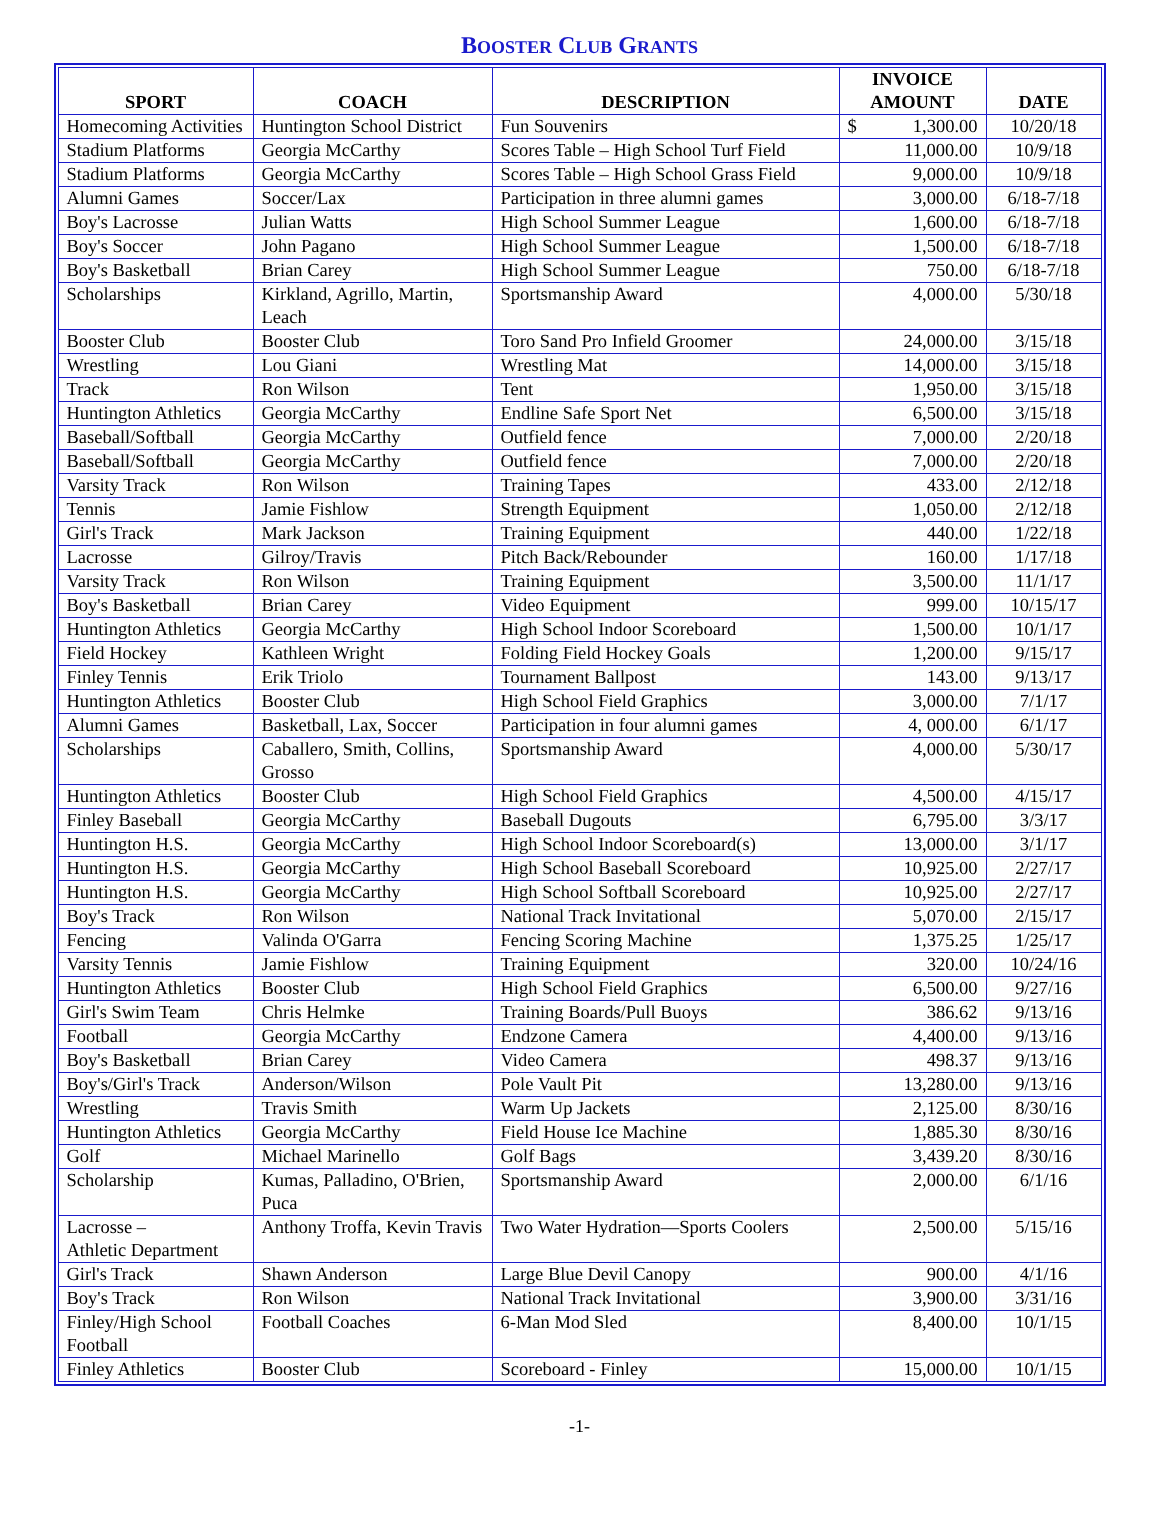BOOSTER CLUB GRANTS
| SPORT | COACH | DESCRIPTION | INVOICE AMOUNT | DATE |
| --- | --- | --- | --- | --- |
| Homecoming Activities | Huntington School District | Fun Souvenirs | $ 1,300.00 | 10/20/18 |
| Stadium Platforms | Georgia McCarthy | Scores Table – High School Turf Field | 11,000.00 | 10/9/18 |
| Stadium Platforms | Georgia McCarthy | Scores Table – High School Grass Field | 9,000.00 | 10/9/18 |
| Alumni Games | Soccer/Lax | Participation in three alumni games | 3,000.00 | 6/18-7/18 |
| Boy's Lacrosse | Julian Watts | High School Summer League | 1,600.00 | 6/18-7/18 |
| Boy's Soccer | John Pagano | High School Summer League | 1,500.00 | 6/18-7/18 |
| Boy's Basketball | Brian Carey | High School Summer League | 750.00 | 6/18-7/18 |
| Scholarships | Kirkland, Agrillo, Martin, Leach | Sportsmanship Award | 4,000.00 | 5/30/18 |
| Booster Club | Booster Club | Toro Sand Pro Infield Groomer | 24,000.00 | 3/15/18 |
| Wrestling | Lou Giani | Wrestling Mat | 14,000.00 | 3/15/18 |
| Track | Ron Wilson | Tent | 1,950.00 | 3/15/18 |
| Huntington Athletics | Georgia McCarthy | Endline Safe Sport Net | 6,500.00 | 3/15/18 |
| Baseball/Softball | Georgia McCarthy | Outfield fence | 7,000.00 | 2/20/18 |
| Baseball/Softball | Georgia McCarthy | Outfield fence | 7,000.00 | 2/20/18 |
| Varsity Track | Ron Wilson | Training Tapes | 433.00 | 2/12/18 |
| Tennis | Jamie Fishlow | Strength Equipment | 1,050.00 | 2/12/18 |
| Girl's Track | Mark Jackson | Training Equipment | 440.00 | 1/22/18 |
| Lacrosse | Gilroy/Travis | Pitch Back/Rebounder | 160.00 | 1/17/18 |
| Varsity Track | Ron Wilson | Training Equipment | 3,500.00 | 11/1/17 |
| Boy's Basketball | Brian Carey | Video Equipment | 999.00 | 10/15/17 |
| Huntington Athletics | Georgia McCarthy | High School Indoor Scoreboard | 1,500.00 | 10/1/17 |
| Field Hockey | Kathleen Wright | Folding Field Hockey Goals | 1,200.00 | 9/15/17 |
| Finley Tennis | Erik Triolo | Tournament Ballpost | 143.00 | 9/13/17 |
| Huntington Athletics | Booster Club | High School Field Graphics | 3,000.00 | 7/1/17 |
| Alumni Games | Basketball, Lax, Soccer | Participation in four alumni games | 4, 000.00 | 6/1/17 |
| Scholarships | Caballero, Smith, Collins, Grosso | Sportsmanship Award | 4,000.00 | 5/30/17 |
| Huntington Athletics | Booster Club | High School Field Graphics | 4,500.00 | 4/15/17 |
| Finley Baseball | Georgia McCarthy | Baseball Dugouts | 6,795.00 | 3/3/17 |
| Huntington H.S. | Georgia McCarthy | High School Indoor Scoreboard(s) | 13,000.00 | 3/1/17 |
| Huntington H.S. | Georgia McCarthy | High School Baseball Scoreboard | 10,925.00 | 2/27/17 |
| Huntington H.S. | Georgia McCarthy | High School Softball Scoreboard | 10,925.00 | 2/27/17 |
| Boy's Track | Ron Wilson | National Track Invitational | 5,070.00 | 2/15/17 |
| Fencing | Valinda O'Garra | Fencing Scoring Machine | 1,375.25 | 1/25/17 |
| Varsity Tennis | Jamie Fishlow | Training Equipment | 320.00 | 10/24/16 |
| Huntington Athletics | Booster Club | High School Field Graphics | 6,500.00 | 9/27/16 |
| Girl's Swim Team | Chris Helmke | Training Boards/Pull Buoys | 386.62 | 9/13/16 |
| Football | Georgia McCarthy | Endzone Camera | 4,400.00 | 9/13/16 |
| Boy's Basketball | Brian Carey | Video Camera | 498.37 | 9/13/16 |
| Boy's/Girl's Track | Anderson/Wilson | Pole Vault Pit | 13,280.00 | 9/13/16 |
| Wrestling | Travis Smith | Warm Up Jackets | 2,125.00 | 8/30/16 |
| Huntington Athletics | Georgia McCarthy | Field House Ice Machine | 1,885.30 | 8/30/16 |
| Golf | Michael Marinello | Golf Bags | 3,439.20 | 8/30/16 |
| Scholarship | Kumas, Palladino, O'Brien, Puca | Sportsmanship Award | 2,000.00 | 6/1/16 |
| Lacrosse – Athletic Department | Anthony Troffa, Kevin Travis | Two Water Hydration—Sports Coolers | 2,500.00 | 5/15/16 |
| Girl's Track | Shawn Anderson | Large Blue Devil Canopy | 900.00 | 4/1/16 |
| Boy's Track | Ron Wilson | National Track Invitational | 3,900.00 | 3/31/16 |
| Finley/High School Football | Football Coaches | 6-Man Mod Sled | 8,400.00 | 10/1/15 |
| Finley Athletics | Booster Club | Scoreboard - Finley | 15,000.00 | 10/1/15 |
-1-